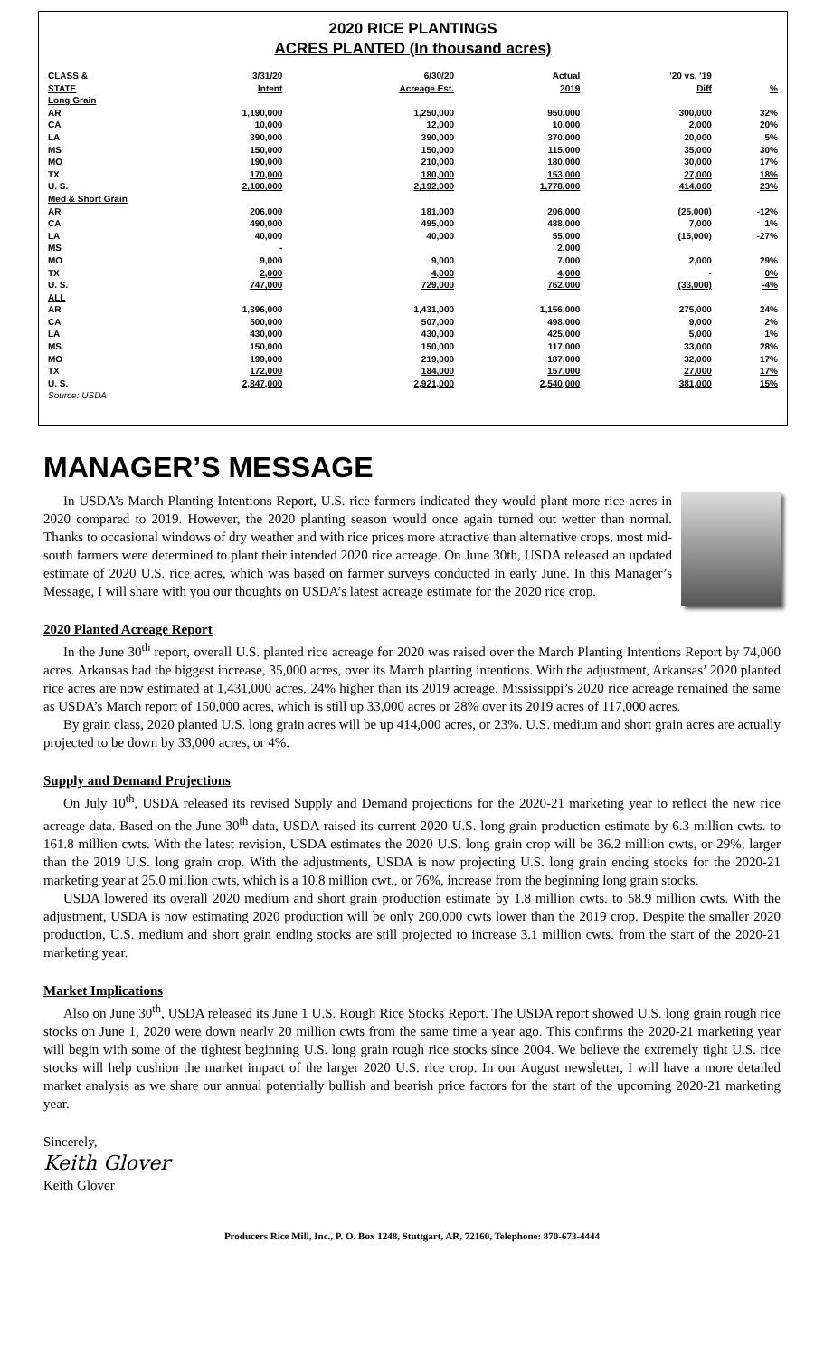2020 RICE PLANTINGS
ACRES PLANTED (In thousand acres)
| CLASS & | 3/31/20 | 6/30/20 | Actual | '20 vs. '19 | |
| --- | --- | --- | --- | --- | --- |
| STATE | Intent | Acreage Est. | 2019 | Diff | % |
| Long Grain | | | | | |
| AR | 1,190,000 | 1,250,000 | 950,000 | 300,000 | 32% |
| CA | 10,000 | 12,000 | 10,000 | 2,000 | 20% |
| LA | 390,000 | 390,000 | 370,000 | 20,000 | 5% |
| MS | 150,000 | 150,000 | 115,000 | 35,000 | 30% |
| MO | 190,000 | 210,000 | 180,000 | 30,000 | 17% |
| TX | 170,000 | 180,000 | 153,000 | 27,000 | 18% |
| U. S. | 2,100,000 | 2,192,000 | 1,778,000 | 414,000 | 23% |
| Med & Short Grain | | | | | |
| AR | 206,000 | 181,000 | 206,000 | (25,000) | -12% |
| CA | 490,000 | 495,000 | 488,000 | 7,000 | 1% |
| LA | 40,000 | 40,000 | 55,000 | (15,000) | -27% |
| MS | - | | 2,000 | | |
| MO | 9,000 | 9,000 | 7,000 | 2,000 | 29% |
| TX | 2,000 | 4,000 | 4,000 | - | 0% |
| U. S. | 747,000 | 729,000 | 762,000 | (33,000) | -4% |
| ALL | | | | | |
| AR | 1,396,000 | 1,431,000 | 1,156,000 | 275,000 | 24% |
| CA | 500,000 | 507,000 | 498,000 | 9,000 | 2% |
| LA | 430,000 | 430,000 | 425,000 | 5,000 | 1% |
| MS | 150,000 | 150,000 | 117,000 | 33,000 | 28% |
| MO | 199,000 | 219,000 | 187,000 | 32,000 | 17% |
| TX | 172,000 | 184,000 | 157,000 | 27,000 | 17% |
| U. S. | 2,847,000 | 2,921,000 | 2,540,000 | 381,000 | 15% |
| Source: USDA | | | | | |
MANAGER’S MESSAGE
In USDA’s March Planting Intentions Report, U.S. rice farmers indicated they would plant more rice acres in 2020 compared to 2019. However, the 2020 planting season would once again turned out wetter than normal. Thanks to occasional windows of dry weather and with rice prices more attractive than alternative crops, most mid-south farmers were determined to plant their intended 2020 rice acreage. On June 30th, USDA released an updated estimate of 2020 U.S. rice acres, which was based on farmer surveys conducted in early June. In this Manager’s Message, I will share with you our thoughts on USDA’s latest acreage estimate for the 2020 rice crop.
2020 Planted Acreage Report
In the June 30<sup>th</sup> report, overall U.S. planted rice acreage for 2020 was raised over the March Planting Intentions Report by 74,000 acres. Arkansas had the biggest increase, 35,000 acres, over its March planting intentions. With the adjustment, Arkansas’ 2020 planted rice acres are now estimated at 1,431,000 acres, 24% higher than its 2019 acreage. Mississippi’s 2020 rice acreage remained the same as USDA’s March report of 150,000 acres, which is still up 33,000 acres or 28% over its 2019 acres of 117,000 acres.
By grain class, 2020 planted U.S. long grain acres will be up 414,000 acres, or 23%. U.S. medium and short grain acres are actually projected to be down by 33,000 acres, or 4%.
Supply and Demand Projections
On July 10<sup>th</sup>, USDA released its revised Supply and Demand projections for the 2020-21 marketing year to reflect the new rice acreage data. Based on the June 30<sup>th</sup> data, USDA raised its current 2020 U.S. long grain production estimate by 6.3 million cwts. to 161.8 million cwts. With the latest revision, USDA estimates the 2020 U.S. long grain crop will be 36.2 million cwts, or 29%, larger than the 2019 U.S. long grain crop. With the adjustments, USDA is now projecting U.S. long grain ending stocks for the 2020-21 marketing year at 25.0 million cwts, which is a 10.8 million cwt., or 76%, increase from the beginning long grain stocks.
USDA lowered its overall 2020 medium and short grain production estimate by 1.8 million cwts. to 58.9 million cwts. With the adjustment, USDA is now estimating 2020 production will be only 200,000 cwts lower than the 2019 crop. Despite the smaller 2020 production, U.S. medium and short grain ending stocks are still projected to increase 3.1 million cwts. from the start of the 2020-21 marketing year.
Market Implications
Also on June 30<sup>th</sup>, USDA released its June 1 U.S. Rough Rice Stocks Report. The USDA report showed U.S. long grain rough rice stocks on June 1, 2020 were down nearly 20 million cwts from the same time a year ago. This confirms the 2020-21 marketing year will begin with some of the tightest beginning U.S. long grain rough rice stocks since 2004. We believe the extremely tight U.S. rice stocks will help cushion the market impact of the larger 2020 U.S. rice crop. In our August newsletter, I will have a more detailed market analysis as we share our annual potentially bullish and bearish price factors for the start of the upcoming 2020-21 marketing year.
Sincerely,
Keith Glover
Keith Glover
Producers Rice Mill, Inc., P. O. Box 1248, Stuttgart, AR, 72160, Telephone: 870-673-4444